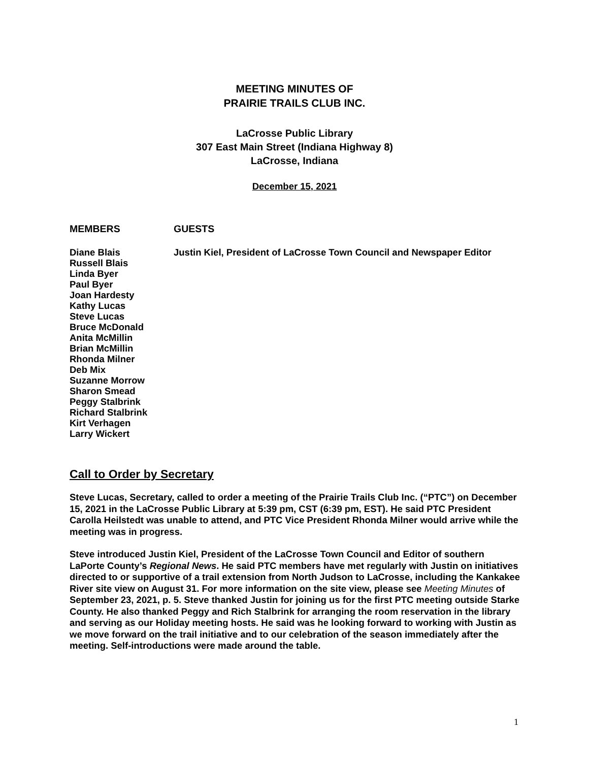MEETING MINUTES OF
PRAIRIE TRAILS CLUB INC.
LaCrosse Public Library
307 East Main Street (Indiana Highway 8)
LaCrosse, Indiana
December 15, 2021
MEMBERS GUESTS
Diane Blais
Russell Blais
Linda Byer
Paul Byer
Joan Hardesty
Kathy Lucas
Steve Lucas
Bruce McDonald
Anita McMillin
Brian McMillin
Rhonda Milner
Deb Mix
Suzanne Morrow
Sharon Smead
Peggy Stalbrink
Richard Stalbrink
Kirt Verhagen
Larry Wickert
Justin Kiel, President of LaCrosse Town Council and Newspaper Editor
Call to Order by Secretary
Steve Lucas, Secretary, called to order a meeting of the Prairie Trails Club Inc. (“PTC”) on December 15, 2021 in the LaCrosse Public Library at 5:39 pm, CST (6:39 pm, EST). He said PTC President Carolla Heilstedt was unable to attend, and PTC Vice President Rhonda Milner would arrive while the meeting was in progress.
Steve introduced Justin Kiel, President of the LaCrosse Town Council and Editor of southern LaPorte County’s Regional News. He said PTC members have met regularly with Justin on initiatives directed to or supportive of a trail extension from North Judson to LaCrosse, including the Kankakee River site view on August 31. For more information on the site view, please see Meeting Minutes of September 23, 2021, p. 5. Steve thanked Justin for joining us for the first PTC meeting outside Starke County. He also thanked Peggy and Rich Stalbrink for arranging the room reservation in the library and serving as our Holiday meeting hosts. He said was he looking forward to working with Justin as we move forward on the trail initiative and to our celebration of the season immediately after the meeting. Self-introductions were made around the table.
1